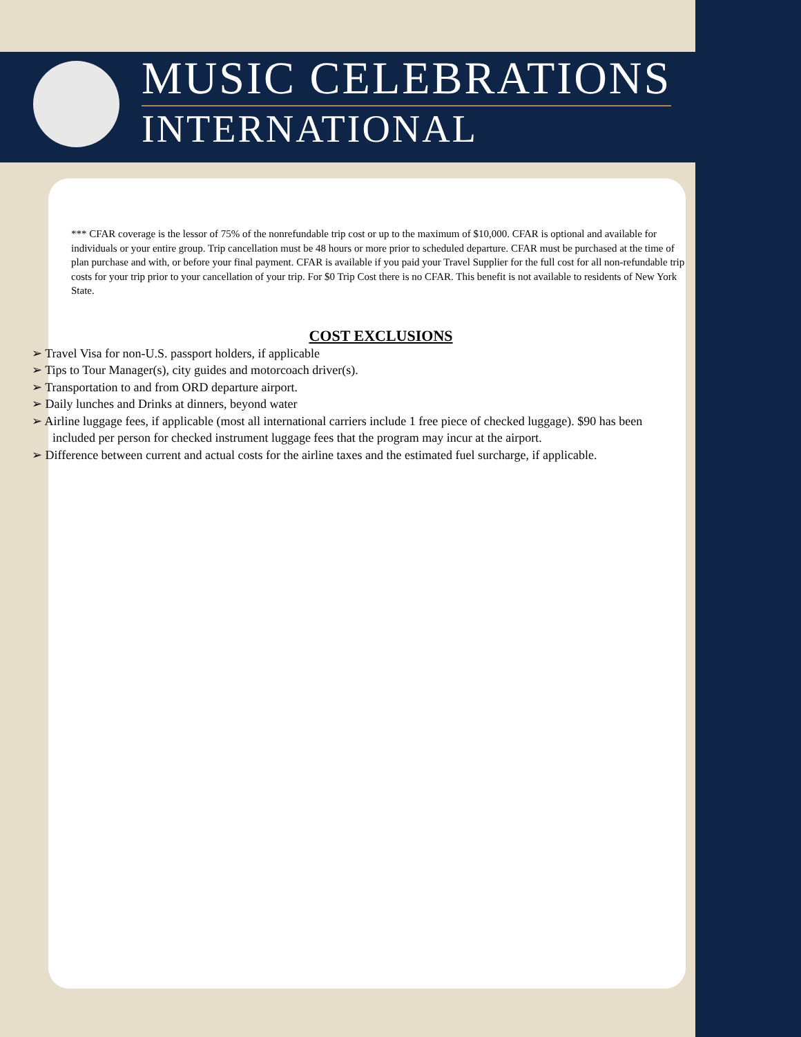MUSIC CELEBRATIONS
INTERNATIONAL
*** CFAR coverage is the lessor of 75% of the nonrefundable trip cost or up to the maximum of $10,000. CFAR is optional and available for individuals or your entire group. Trip cancellation must be 48 hours or more prior to scheduled departure. CFAR must be purchased at the time of plan purchase and with, or before your final payment. CFAR is available if you paid your Travel Supplier for the full cost for all non-refundable trip costs for your trip prior to your cancellation of your trip. For $0 Trip Cost there is no CFAR. This benefit is not available to residents of New York State.
COST EXCLUSIONS
➢ Travel Visa for non-U.S. passport holders, if applicable
➢ Tips to Tour Manager(s), city guides and motorcoach driver(s).
➢ Transportation to and from ORD departure airport.
➢ Daily lunches and Drinks at dinners, beyond water
➢ Airline luggage fees, if applicable (most all international carriers include 1 free piece of checked luggage). $90 has been included per person for checked instrument luggage fees that the program may incur at the airport.
➢ Difference between current and actual costs for the airline taxes and the estimated fuel surcharge, if applicable.